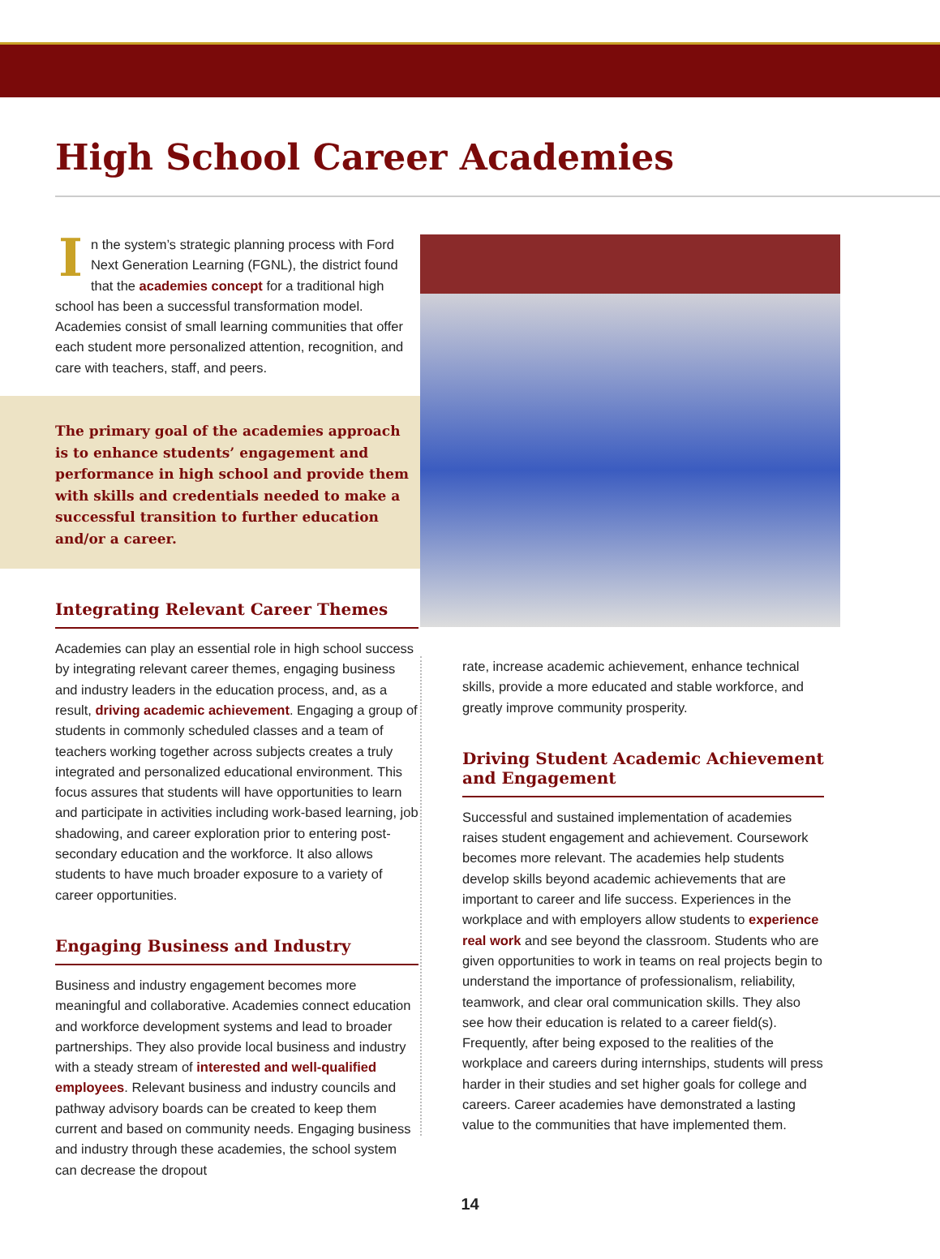High School Career Academies
In the system’s strategic planning process with Ford Next Generation Learning (FGNL), the district found that the academies concept for a traditional high school has been a successful transformation model. Academies consist of small learning communities that offer each student more personalized attention, recognition, and care with teachers, staff, and peers.
The primary goal of the academies approach is to enhance students’ engagement and performance in high school and provide them with skills and credentials needed to make a successful transition to further education and/or a career.
Integrating Relevant Career Themes
Academies can play an essential role in high school success by integrating relevant career themes, engaging business and industry leaders in the education process, and, as a result, driving academic achievement. Engaging a group of students in commonly scheduled classes and a team of teachers working together across subjects creates a truly integrated and personalized educational environment. This focus assures that students will have opportunities to learn and participate in activities including work-based learning, job shadowing, and career exploration prior to entering post-secondary education and the workforce. It also allows students to have much broader exposure to a variety of career opportunities.
Engaging Business and Industry
Business and industry engagement becomes more meaningful and collaborative. Academies connect education and workforce development systems and lead to broader partnerships. They also provide local business and industry with a steady stream of interested and well-qualified employees. Relevant business and industry councils and pathway advisory boards can be created to keep them current and based on community needs. Engaging business and industry through these academies, the school system can decrease the dropout
rate, increase academic achievement, enhance technical skills, provide a more educated and stable workforce, and greatly improve community prosperity.
Driving Student Academic Achievement and Engagement
Successful and sustained implementation of academies raises student engagement and achievement. Coursework becomes more relevant. The academies help students develop skills beyond academic achievements that are important to career and life success. Experiences in the workplace and with employers allow students to experience real work and see beyond the classroom. Students who are given opportunities to work in teams on real projects begin to understand the importance of professionalism, reliability, teamwork, and clear oral communication skills. They also see how their education is related to a career field(s). Frequently, after being exposed to the realities of the workplace and careers during internships, students will press harder in their studies and set higher goals for college and careers. Career academies have demonstrated a lasting value to the communities that have implemented them.
14